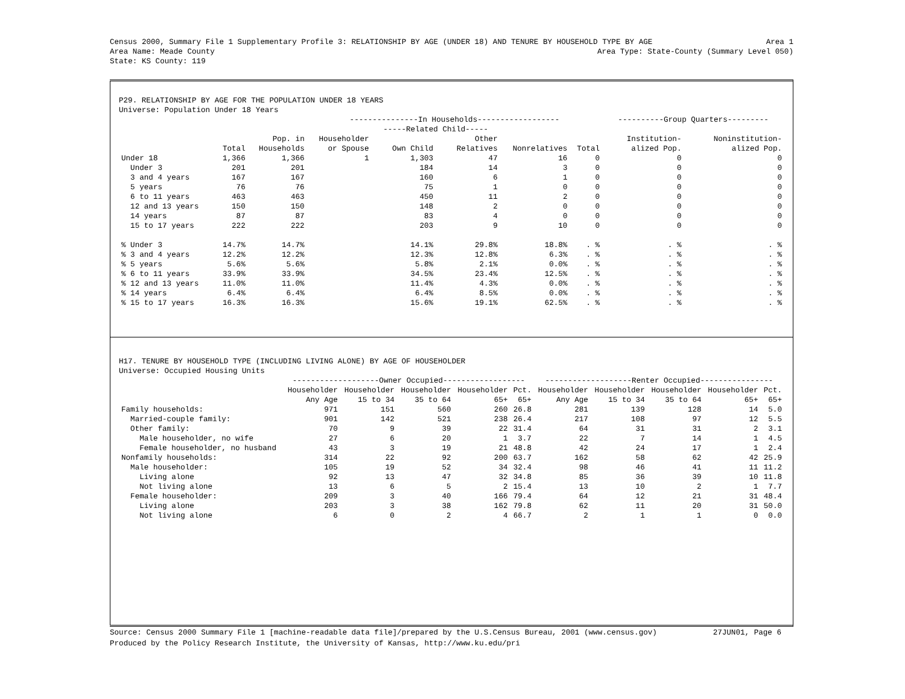Census 2000, Summary File 1 Supplementary Profile 3: RELATIONSHIP BY AGE (UNDER 18) AND TENURE BY HOUSEHOLD TYPE BY AGE Area 1
Area Name: Meade County Area Type: State-County (Summary Level 050)
State: KS County: 119
P29. RELATIONSHIP BY AGE FOR THE POPULATION UNDER 18 YEARS
Universe: Population Under 18 Years
| | | | ---------------In Households------------------ | | | | | ----------Group Quarters--------- | |
| --- | --- | --- | --- | --- | --- | --- | --- | --- | --- |
| | | | | -----Related Child----- | | | | | |
| | | Pop. in | Householder | | Other | | | Institution- | Noninstitution- |
| | Total | Households | or Spouse | Own Child | Relatives | Nonrelatives | Total | alized Pop. | alized Pop. |
| Under 18 | 1,366 | 1,366 | 1 | 1,303 | 47 | 16 | 0 | 0 | 0 |
| Under 3 | 201 | 201 | | 184 | 14 | 3 | 0 | 0 | 0 |
| 3 and 4 years | 167 | 167 | | 160 | 6 | 1 | 0 | 0 | 0 |
| 5 years | 76 | 76 | | 75 | 1 | 0 | 0 | 0 | 0 |
| 6 to 11 years | 463 | 463 | | 450 | 11 | 2 | 0 | 0 | 0 |
| 12 and 13 years | 150 | 150 | | 148 | 2 | 0 | 0 | 0 | 0 |
| 14 years | 87 | 87 | | 83 | 4 | 0 | 0 | 0 | 0 |
| 15 to 17 years | 222 | 222 | | 203 | 9 | 10 | 0 | 0 | 0 |
| % Under 3 | 14.7% | 14.7% | | 14.1% | 29.8% | 18.8% | . % | . % | . % |
| % 3 and 4 years | 12.2% | 12.2% | | 12.3% | 12.8% | 6.3% | . % | . % | . % |
| % 5 years | 5.6% | 5.6% | | 5.8% | 2.1% | 0.0% | . % | . % | . % |
| % 6 to 11 years | 33.9% | 33.9% | | 34.5% | 23.4% | 12.5% | . % | . % | . % |
| % 12 and 13 years | 11.0% | 11.0% | | 11.4% | 4.3% | 0.0% | . % | . % | . % |
| % 14 years | 6.4% | 6.4% | | 6.4% | 8.5% | 0.0% | . % | . % | . % |
| % 15 to 17 years | 16.3% | 16.3% | | 15.6% | 19.1% | 62.5% | . % | . % | . % |
H17. TENURE BY HOUSEHOLD TYPE (INCLUDING LIVING ALONE) BY AGE OF HOUSEHOLDER
Universe: Occupied Housing Units
| | -------------------Owner Occupied------------------ | | | | | -------------------Renter Occupied---------------- | | | | |
| --- | --- | --- | --- | --- | --- | --- | --- | --- | --- | --- |
| | Householder | Householder | Householder | Householder | Pct. | Householder | Householder | Householder | Householder | Pct. |
| | Any Age | 15 to 34 | 35 to 64 | 65+ | 65+ | Any Age | 15 to 34 | 35 to 64 | 65+ | 65+ |
| Family households: | 971 | 151 | 560 | 260 | 26.8 | 281 | 139 | 128 | 14 | 5.0 |
| Married-couple family: | 901 | 142 | 521 | 238 | 26.4 | 217 | 108 | 97 | 12 | 5.5 |
| Other family: | 70 | 9 | 39 | 22 | 31.4 | 64 | 31 | 31 | 2 | 3.1 |
| Male householder, no wife | 27 | 6 | 20 | 1 | 3.7 | 22 | 7 | 14 | 1 | 4.5 |
| Female householder, no husband | 43 | 3 | 19 | 21 | 48.8 | 42 | 24 | 17 | 1 | 2.4 |
| Nonfamily households: | 314 | 22 | 92 | 200 | 63.7 | 162 | 58 | 62 | 42 | 25.9 |
| Male householder: | 105 | 19 | 52 | 34 | 32.4 | 98 | 46 | 41 | 11 | 11.2 |
| Living alone | 92 | 13 | 47 | 32 | 34.8 | 85 | 36 | 39 | 10 | 11.8 |
| Not living alone | 13 | 6 | 5 | 2 | 15.4 | 13 | 10 | 2 | 1 | 7.7 |
| Female householder: | 209 | 3 | 40 | 166 | 79.4 | 64 | 12 | 21 | 31 | 48.4 |
| Living alone | 203 | 3 | 38 | 162 | 79.8 | 62 | 11 | 20 | 31 | 50.0 |
| Not living alone | 6 | 0 | 2 | 4 | 66.7 | 2 | 1 | 1 | 0 | 0.0 |
Source: Census 2000 Summary File 1 [machine-readable data file]/prepared by the U.S.Census Bureau, 2001 (www.census.gov) 27JUN01, Page 6
Produced by the Policy Research Institute, the University of Kansas, http://www.ku.edu/pri